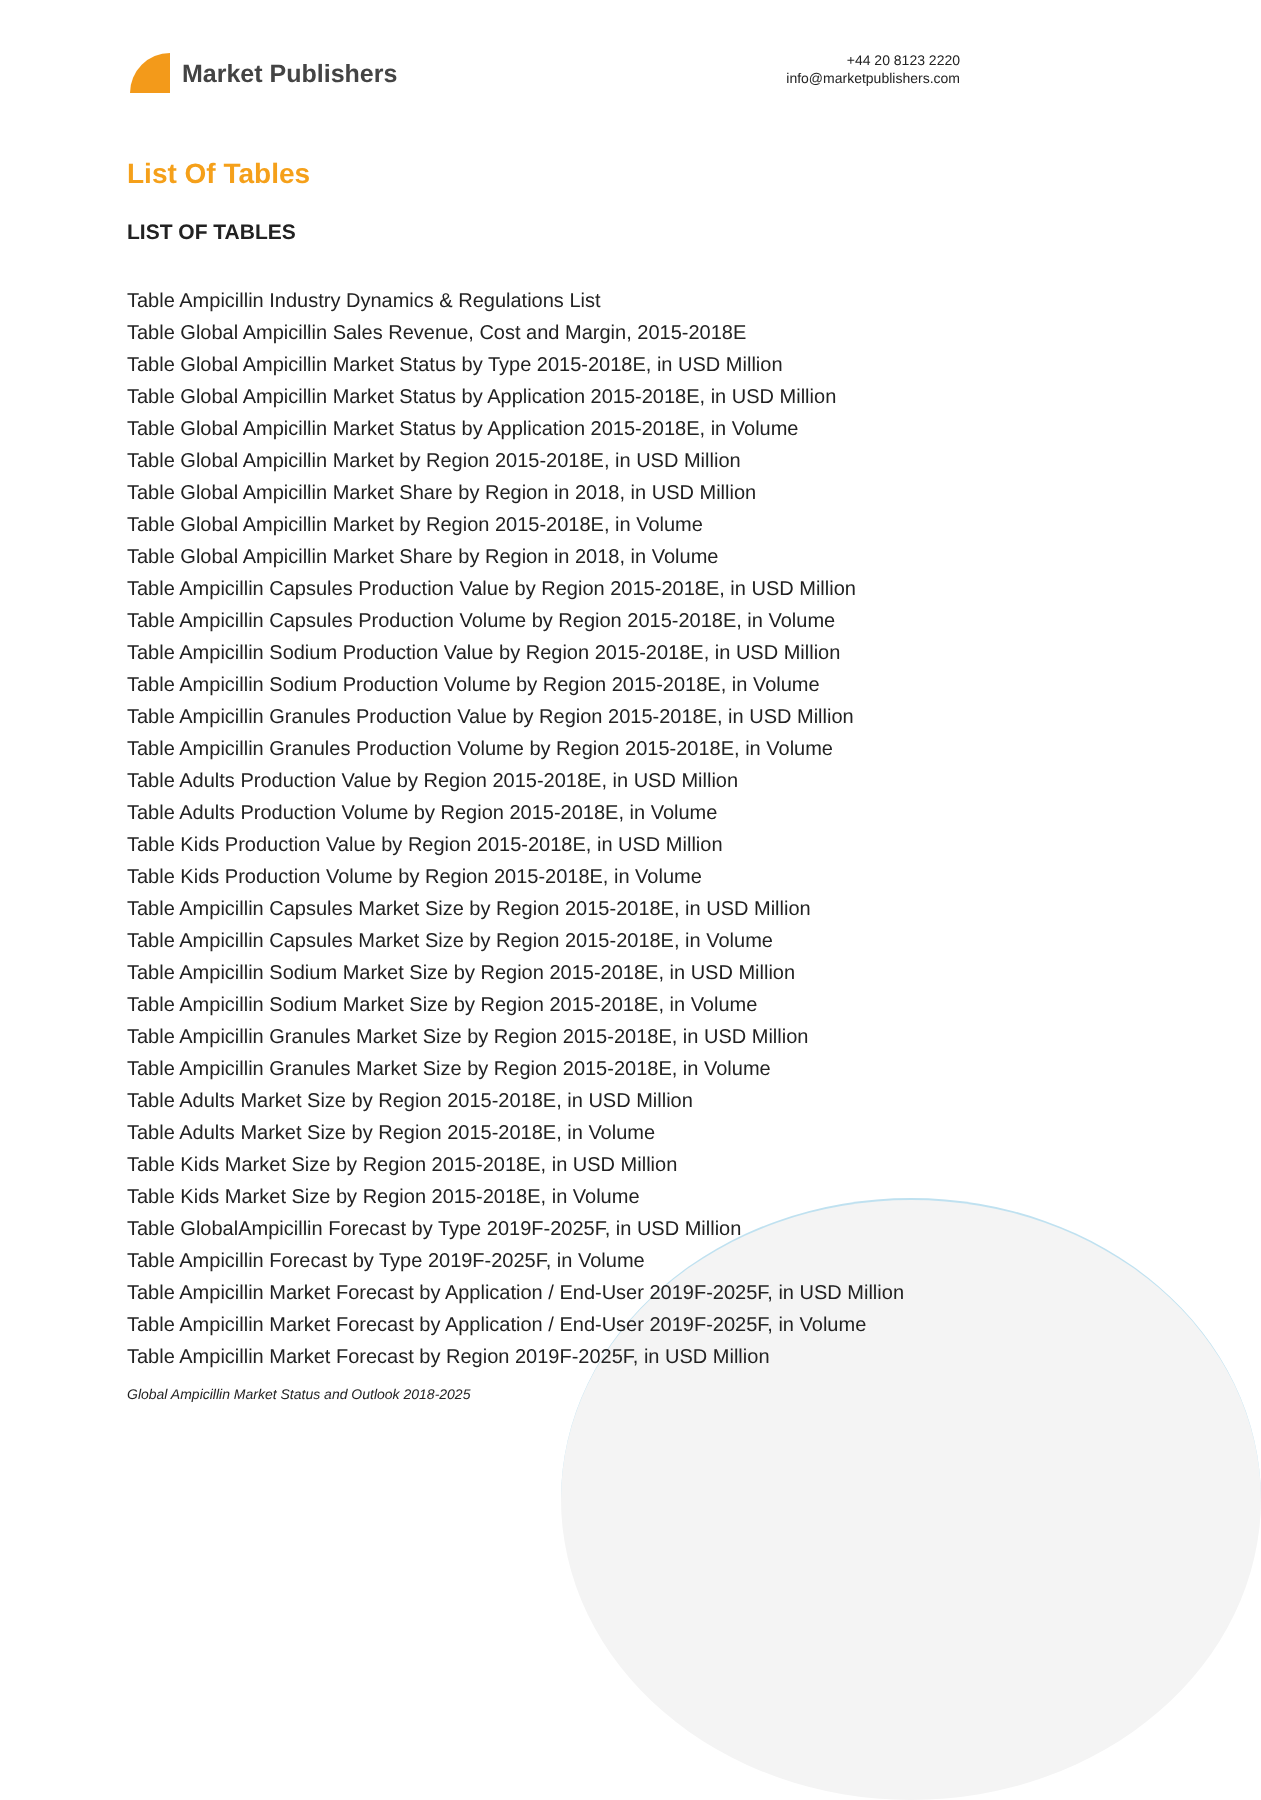Market Publishers
+44 20 8123 2220
info@marketpublishers.com
List Of Tables
LIST OF TABLES
Table Ampicillin Industry Dynamics & Regulations List
Table Global Ampicillin Sales Revenue, Cost and Margin, 2015-2018E
Table Global Ampicillin Market Status by Type 2015-2018E, in USD Million
Table Global Ampicillin Market Status by Application 2015-2018E, in USD Million
Table Global Ampicillin Market Status by Application 2015-2018E, in Volume
Table Global Ampicillin Market by Region 2015-2018E, in USD Million
Table Global Ampicillin Market Share by Region in 2018, in USD Million
Table Global Ampicillin Market by Region 2015-2018E, in Volume
Table Global Ampicillin Market Share by Region in 2018, in Volume
Table Ampicillin Capsules Production Value by Region 2015-2018E, in USD Million
Table Ampicillin Capsules Production Volume by Region 2015-2018E, in Volume
Table Ampicillin Sodium Production Value by Region 2015-2018E, in USD Million
Table Ampicillin Sodium Production Volume by Region 2015-2018E, in Volume
Table Ampicillin Granules Production Value by Region 2015-2018E, in USD Million
Table Ampicillin Granules Production Volume by Region 2015-2018E, in Volume
Table Adults Production Value by Region 2015-2018E, in USD Million
Table Adults Production Volume by Region 2015-2018E, in Volume
Table Kids Production Value by Region 2015-2018E, in USD Million
Table Kids Production Volume by Region 2015-2018E, in Volume
Table Ampicillin Capsules Market Size by Region 2015-2018E, in USD Million
Table Ampicillin Capsules Market Size by Region 2015-2018E, in Volume
Table Ampicillin Sodium Market Size by Region 2015-2018E, in USD Million
Table Ampicillin Sodium Market Size by Region 2015-2018E, in Volume
Table Ampicillin Granules Market Size by Region 2015-2018E, in USD Million
Table Ampicillin Granules Market Size by Region 2015-2018E, in Volume
Table Adults Market Size by Region 2015-2018E, in USD Million
Table Adults Market Size by Region 2015-2018E, in Volume
Table Kids Market Size by Region 2015-2018E, in USD Million
Table Kids Market Size by Region 2015-2018E, in Volume
Table GlobalAmpicillin Forecast by Type 2019F-2025F, in USD Million
Table Ampicillin Forecast by Type 2019F-2025F, in Volume
Table Ampicillin Market Forecast by Application / End-User 2019F-2025F, in USD Million
Table Ampicillin Market Forecast by Application / End-User 2019F-2025F, in Volume
Table Ampicillin Market Forecast by Region 2019F-2025F, in USD Million
Global Ampicillin Market Status and Outlook 2018-2025